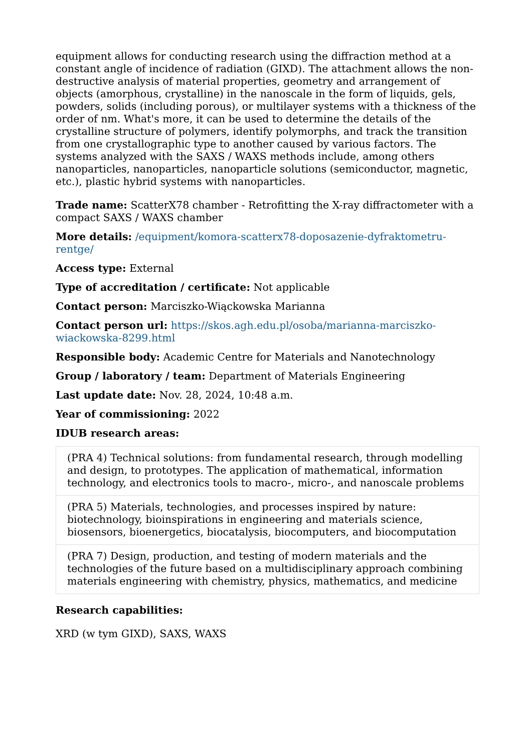equipment allows for conducting research using the diffraction method at a constant angle of incidence of radiation (GIXD). The attachment allows the non-destructive analysis of material properties, geometry and arrangement of objects (amorphous, crystalline) in the nanoscale in the form of liquids, gels, powders, solids (including porous), or multilayer systems with a thickness of the order of nm. What's more, it can be used to determine the details of the crystalline structure of polymers, identify polymorphs, and track the transition from one crystallographic type to another caused by various factors. The systems analyzed with the SAXS / WAXS methods include, among others nanoparticles, nanoparticles, nanoparticle solutions (semiconductor, magnetic, etc.), plastic hybrid systems with nanoparticles.
Trade name: ScatterX78 chamber - Retrofitting the X-ray diffractometer with a compact SAXS / WAXS chamber
More details: /equipment/komora-scatterx78-doposazenie-dyfraktometru-rentge/
Access type: External
Type of accreditation / certificate: Not applicable
Contact person: Marciszko-Wiąckowska Marianna
Contact person url: https://skos.agh.edu.pl/osoba/marianna-marciszko-wiackowska-8299.html
Responsible body: Academic Centre for Materials and Nanotechnology
Group / laboratory / team: Department of Materials Engineering
Last update date: Nov. 28, 2024, 10:48 a.m.
Year of commissioning: 2022
IDUB research areas:
| (PRA 4) Technical solutions: from fundamental research, through modelling and design, to prototypes. The application of mathematical, information technology, and electronics tools to macro-, micro-, and nanoscale problems |
| (PRA 5) Materials, technologies, and processes inspired by nature: biotechnology, bioinspirations in engineering and materials science, biosensors, bioenergetics, biocatalysis, biocomputers, and biocomputation |
| (PRA 7) Design, production, and testing of modern materials and the technologies of the future based on a multidisciplinary approach combining materials engineering with chemistry, physics, mathematics, and medicine |
Research capabilities:
XRD (w tym GIXD), SAXS, WAXS